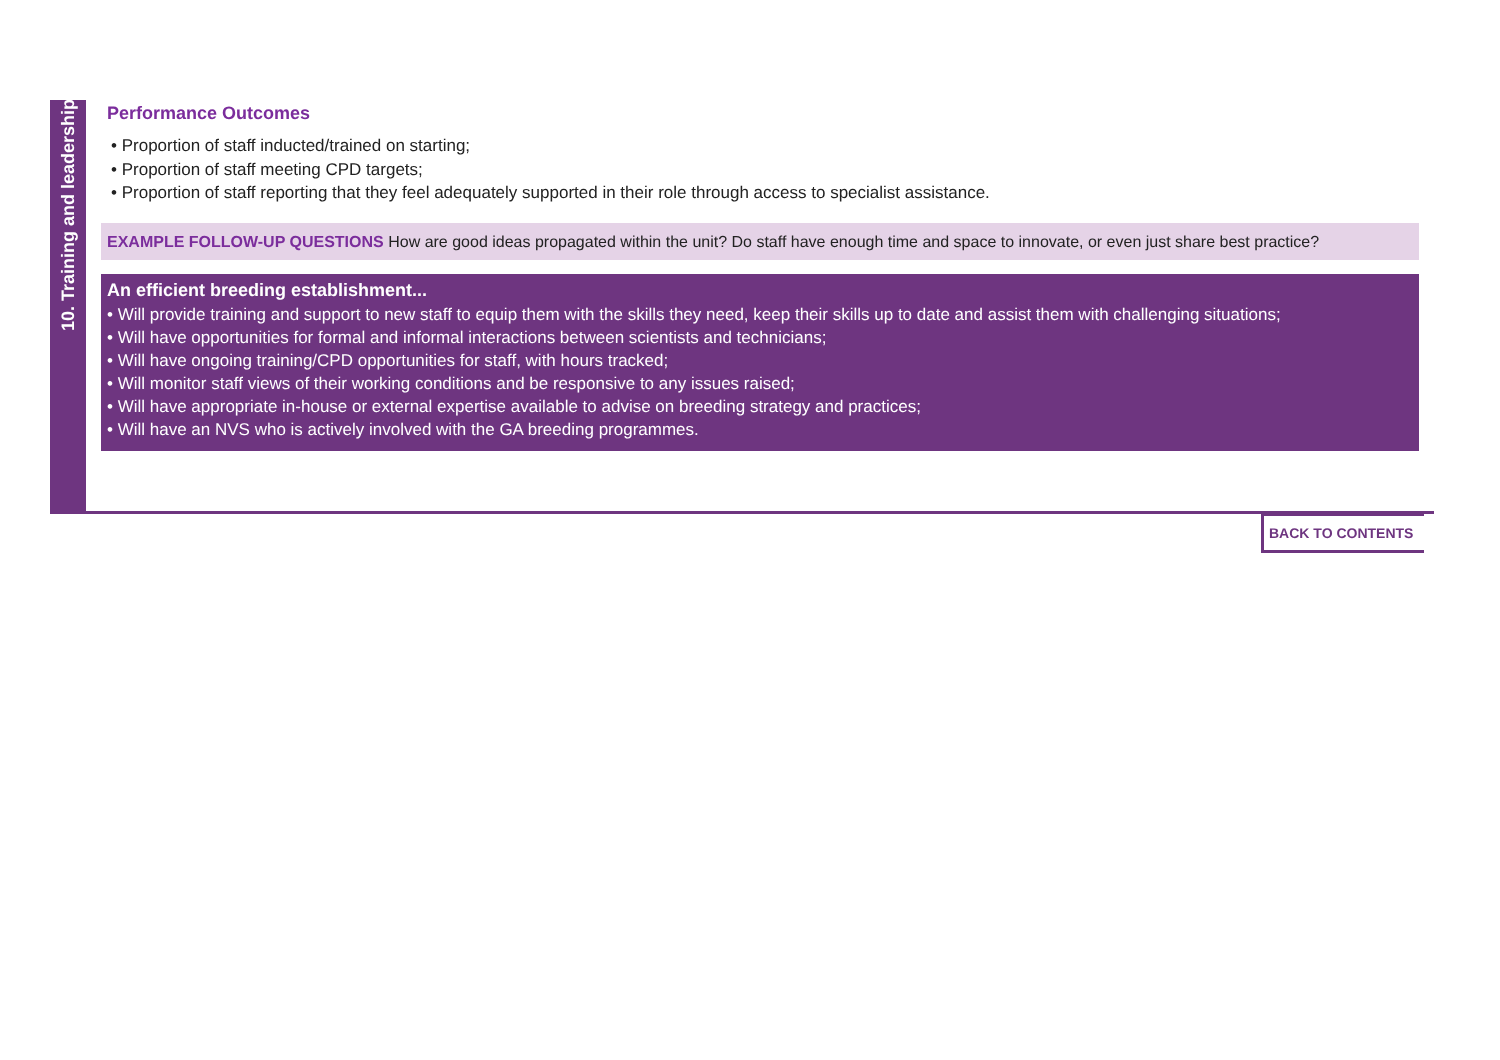10. Training and leadership
Performance Outcomes
• Proportion of staff inducted/trained on starting;
• Proportion of staff meeting CPD targets;
• Proportion of staff reporting that they feel adequately supported in their role through access to specialist assistance.
EXAMPLE FOLLOW-UP QUESTIONS How are good ideas propagated within the unit? Do staff have enough time and space to innovate, or even just share best practice?
An efficient breeding establishment...
• Will provide training and support to new staff to equip them with the skills they need, keep their skills up to date and assist them with challenging situations;
• Will have opportunities for formal and informal interactions between scientists and technicians;
• Will have ongoing training/CPD opportunities for staff, with hours tracked;
• Will monitor staff views of their working conditions and be responsive to any issues raised;
• Will have appropriate in-house or external expertise available to advise on breeding strategy and practices;
• Will have an NVS who is actively involved with the GA breeding programmes.
BACK TO CONTENTS